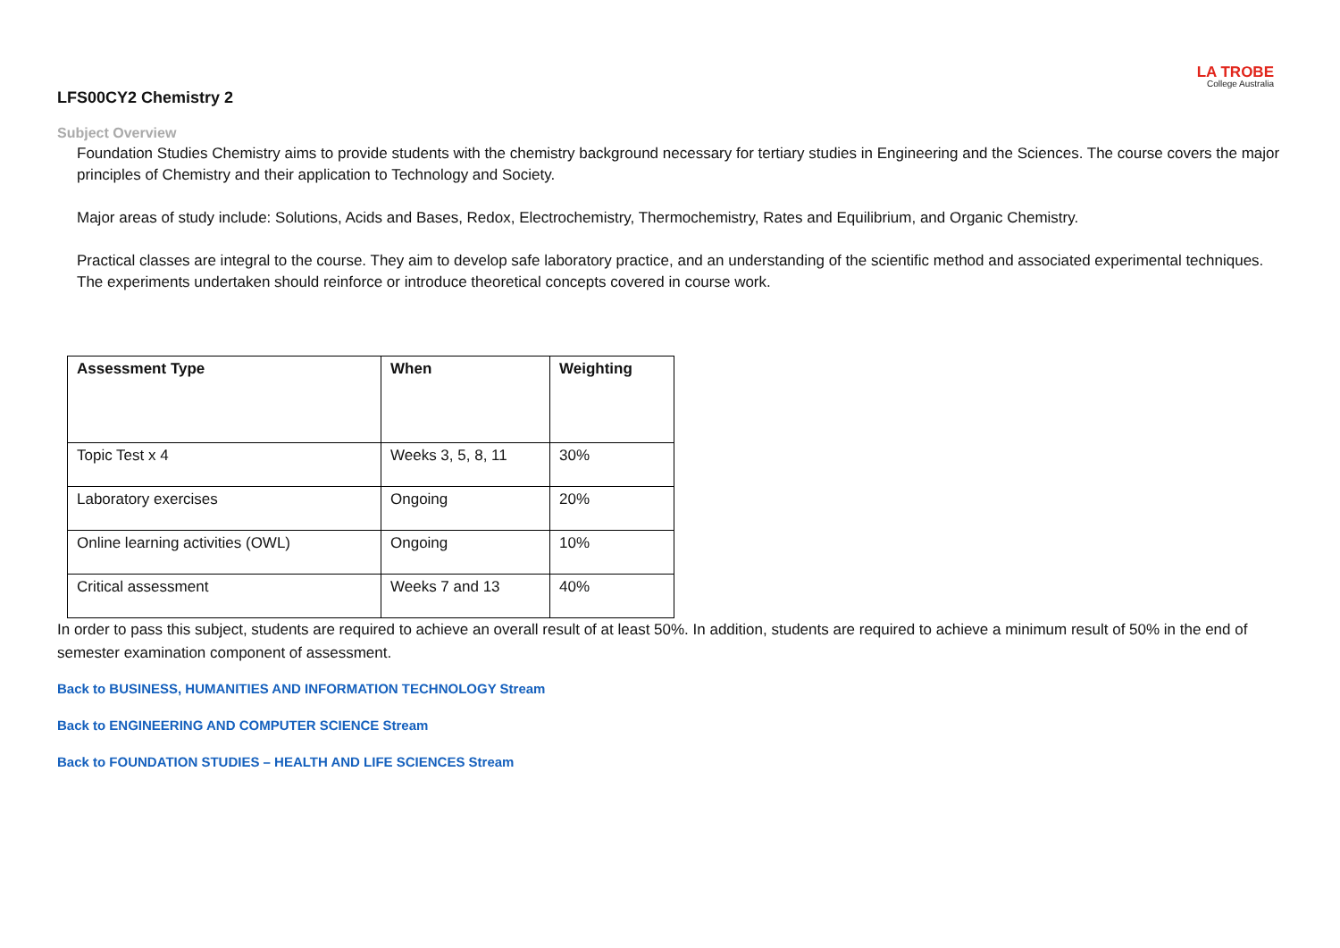LA TROBE
College Australia
LFS00CY2 Chemistry 2
Subject Overview
Foundation Studies Chemistry aims to provide students with the chemistry background necessary for tertiary studies in Engineering and the Sciences. The course covers the major principles of Chemistry and their application to Technology and Society.
Major areas of study include: Solutions, Acids and Bases, Redox, Electrochemistry, Thermochemistry, Rates and Equilibrium, and Organic Chemistry.
Practical classes are integral to the course. They aim to develop safe laboratory practice, and an understanding of the scientific method and associated experimental techniques. The experiments undertaken should reinforce or introduce theoretical concepts covered in course work.
| Assessment Type | When | Weighting |
| --- | --- | --- |
| Topic Test x 4 | Weeks 3, 5, 8, 11 | 30% |
| Laboratory exercises | Ongoing | 20% |
| Online learning activities (OWL) | Ongoing | 10% |
| Critical assessment | Weeks 7 and 13 | 40% |
In order to pass this subject, students are required to achieve an overall result of at least 50%. In addition, students are required to achieve a minimum result of 50% in the end of semester examination component of assessment.
Back to BUSINESS, HUMANITIES AND INFORMATION TECHNOLOGY Stream
Back to ENGINEERING AND COMPUTER SCIENCE Stream
Back to FOUNDATION STUDIES – HEALTH AND LIFE SCIENCES Stream